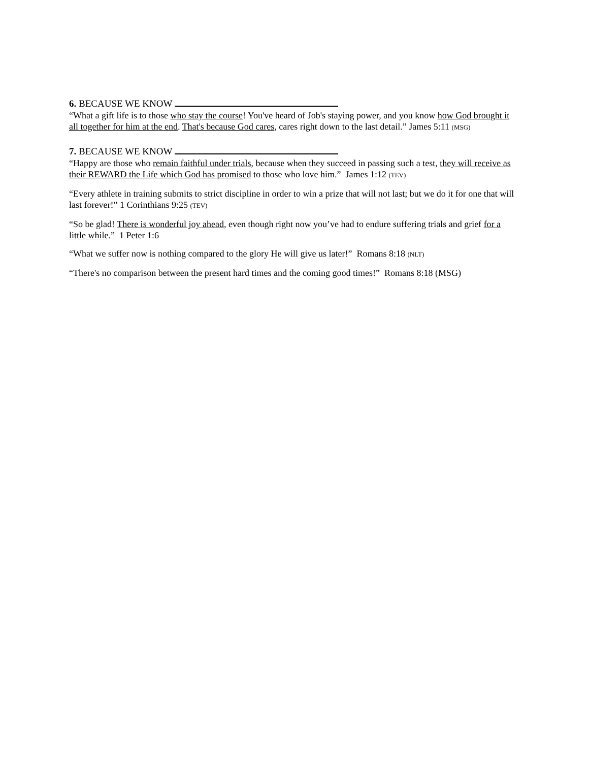6. BECAUSE WE KNOW
“What a gift life is to those who stay the course! You've heard of Job's staying power, and you know how God brought it all together for him at the end. That's because God cares, cares right down to the last detail.” James 5:11 (MSG)
7. BECAUSE WE KNOW
“Happy are those who remain faithful under trials, because when they succeed in passing such a test, they will receive as their REWARD the Life which God has promised to those who love him.” James 1:12 (TEV)
“Every athlete in training submits to strict discipline in order to win a prize that will not last; but we do it for one that will last forever!” 1 Corinthians 9:25 (TEV)
“So be glad! There is wonderful joy ahead, even though right now you’ve had to endure suffering trials and grief for a little while.” 1 Peter 1:6
“What we suffer now is nothing compared to the glory He will give us later!” Romans 8:18 (NLT)
“There's no comparison between the present hard times and the coming good times!” Romans 8:18 (MSG)